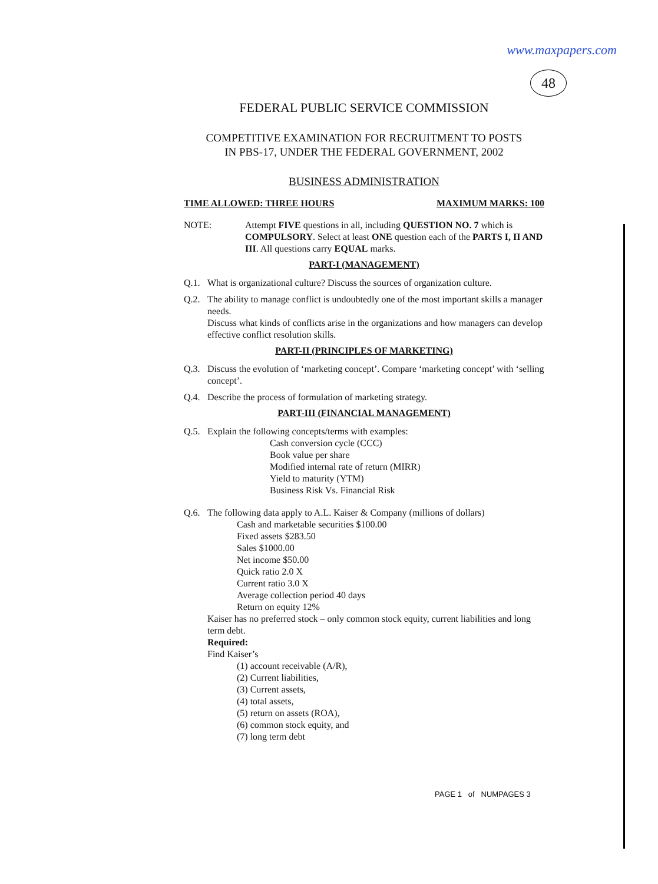www.maxpapers.com
48
FEDERAL PUBLIC SERVICE COMMISSION
COMPETITIVE EXAMINATION FOR RECRUITMENT TO POSTS
IN PBS-17, UNDER THE FEDERAL GOVERNMENT, 2002
BUSINESS ADMINISTRATION
TIME ALLOWED: THREE HOURS MAXIMUM MARKS: 100
NOTE: Attempt FIVE questions in all, including QUESTION NO. 7 which is COMPULSORY. Select at least ONE question each of the PARTS I, II AND III. All questions carry EQUAL marks.
PART-I (MANAGEMENT)
Q.1. What is organizational culture? Discuss the sources of organization culture.
Q.2. The ability to manage conflict is undoubtedly one of the most important skills a manager needs.
Discuss what kinds of conflicts arise in the organizations and how managers can develop effective conflict resolution skills.
PART-II (PRINCIPLES OF MARKETING)
Q.3. Discuss the evolution of ‘marketing concept’. Compare ‘marketing concept’ with ‘selling concept’.
Q.4. Describe the process of formulation of marketing strategy.
PART-III (FINANCIAL MANAGEMENT)
Q.5. Explain the following concepts/terms with examples:
Cash conversion cycle (CCC)
Book value per share
Modified internal rate of return (MIRR)
Yield to maturity (YTM)
Business Risk Vs. Financial Risk
Q.6. The following data apply to A.L. Kaiser & Company (millions of dollars)
Cash and marketable securities $100.00
Fixed assets $283.50
Sales $1000.00
Net income $50.00
Quick ratio 2.0 X
Current ratio 3.0 X
Average collection period 40 days
Return on equity 12%
Kaiser has no preferred stock – only common stock equity, current liabilities and long term debt.
Required:
Find Kaiser’s
(1) account receivable (A/R),
(2) Current liabilities,
(3) Current assets,
(4) total assets,
(5) return on assets (ROA),
(6) common stock equity, and
(7) long term debt
PAGE 1 of NUMPAGES 3